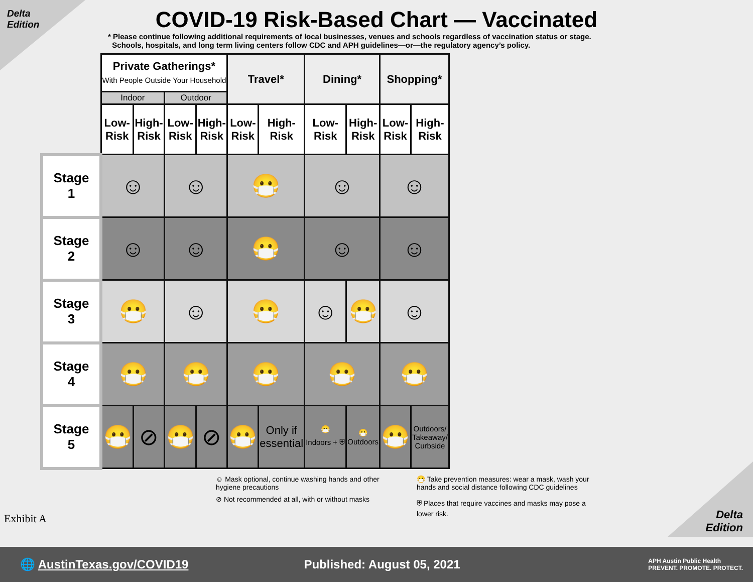Delta
Edition
COVID-19 Risk-Based Chart — Vaccinated
* Please continue following additional requirements of local businesses, venues and schools regardless of vaccination status or stage.
Schools, hospitals, and long term living centers follow CDC and APH guidelines—or—the regulatory agency’s policy.
| | Private Gatherings* With People Outside Your Household | | | | Travel* | | Dining* | | Shopping* | |
| | Indoor | | Outdoor | | | | | | | |
| | Low- Risk | High- Risk | Low- Risk | High- Risk | Low- Risk | High- Risk | Low- Risk | High- Risk | Low- Risk | High- Risk |
| Stage 1 | ☺ | | ☺ | | 😷 | | ☺ | | ☺ | |
| Stage 2 | ☺ | | ☺ | | 😷 | | ☺ | | ☺ | |
| Stage 3 | 😷 | | ☺ | | 😷 | | ☺ | 😷 | ☺ | |
| Stage 4 | 😷 | | 😷 | | 😷 | | 😷 | | 😷 | |
| Stage 5 | 😷 | ⊘ | 😷 | ⊘ | 😷 | Only if essential | 😷 Indoors + ⛨ | 😷 Outdoors | 😷 | Outdoors/ Takeaway/ Curbside |
☺ Mask optional, continue washing hands and other hygiene precautions
⊘ Not recommended at all, with or without masks
😷 Take prevention measures: wear a mask, wash your hands and social distance following CDC guidelines
⛨ Places that require vaccines and masks may pose a lower risk.
Exhibit A
Delta
Edition
🌐 AustinTexas.gov/COVID19 Published: August 05, 2021 APH Austin Public Health
PREVENT. PROMOTE. PROTECT.